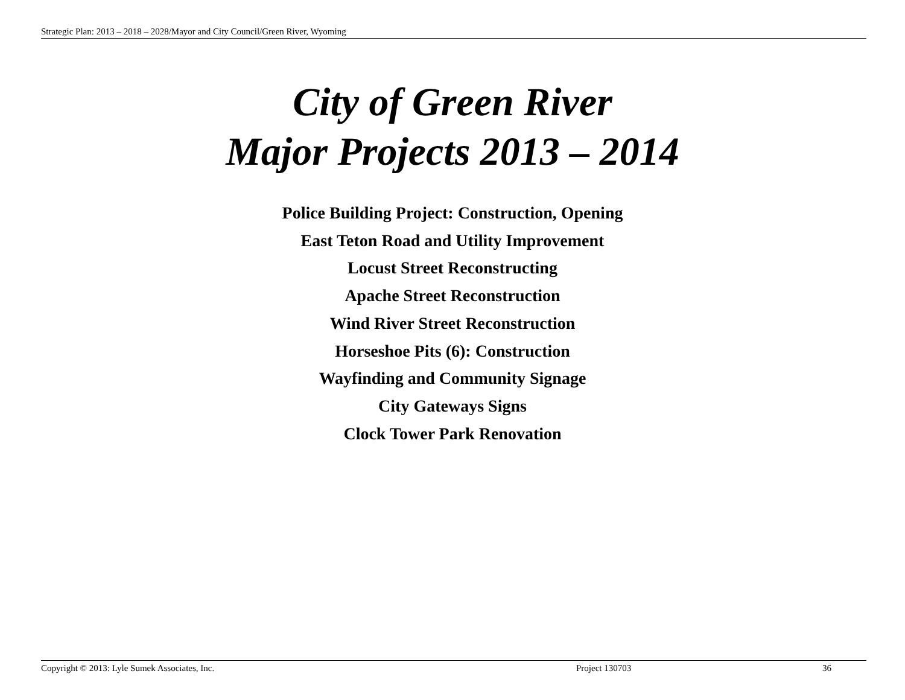Strategic Plan: 2013 – 2018 – 2028/Mayor and City Council/Green River, Wyoming
City of Green River
Major Projects 2013 – 2014
Police Building Project: Construction, Opening
East Teton Road and Utility Improvement
Locust Street Reconstructing
Apache Street Reconstruction
Wind River Street Reconstruction
Horseshoe Pits (6): Construction
Wayfinding and Community Signage
City Gateways Signs
Clock Tower Park Renovation
Copyright © 2013: Lyle Sumek Associates, Inc. Project 130703 36